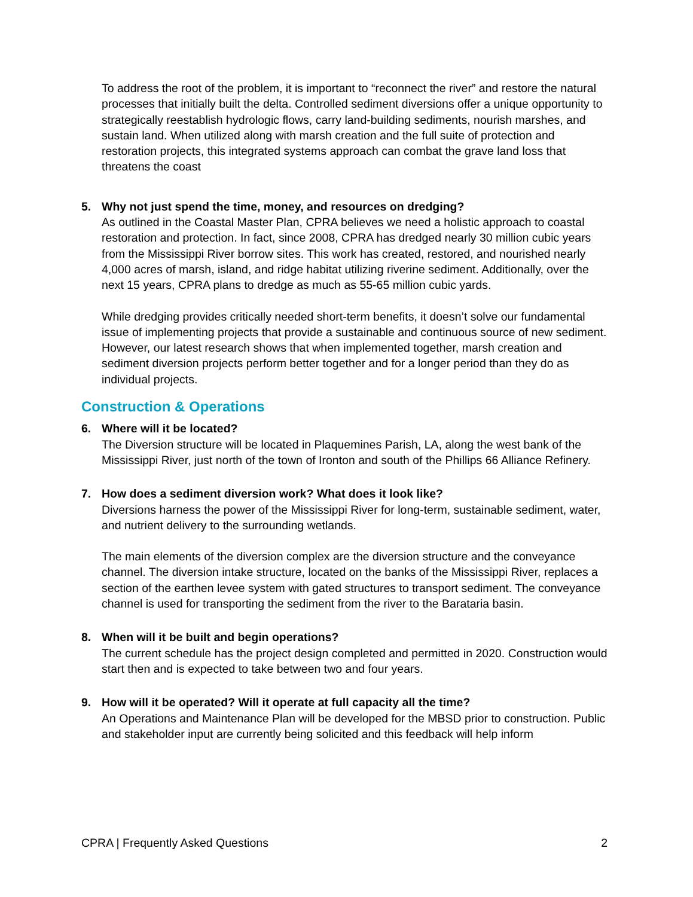To address the root of the problem, it is important to “reconnect the river” and restore the natural processes that initially built the delta. Controlled sediment diversions offer a unique opportunity to strategically reestablish hydrologic flows, carry land-building sediments, nourish marshes, and sustain land. When utilized along with marsh creation and the full suite of protection and restoration projects, this integrated systems approach can combat the grave land loss that threatens the coast
5. Why not just spend the time, money, and resources on dredging?
As outlined in the Coastal Master Plan, CPRA believes we need a holistic approach to coastal restoration and protection. In fact, since 2008, CPRA has dredged nearly 30 million cubic years from the Mississippi River borrow sites. This work has created, restored, and nourished nearly 4,000 acres of marsh, island, and ridge habitat utilizing riverine sediment. Additionally, over the next 15 years, CPRA plans to dredge as much as 55-65 million cubic yards.
While dredging provides critically needed short-term benefits, it doesn’t solve our fundamental issue of implementing projects that provide a sustainable and continuous source of new sediment. However, our latest research shows that when implemented together, marsh creation and sediment diversion projects perform better together and for a longer period than they do as individual projects.
Construction & Operations
6. Where will it be located?
The Diversion structure will be located in Plaquemines Parish, LA, along the west bank of the Mississippi River, just north of the town of Ironton and south of the Phillips 66 Alliance Refinery.
7. How does a sediment diversion work? What does it look like?
Diversions harness the power of the Mississippi River for long-term, sustainable sediment, water, and nutrient delivery to the surrounding wetlands.
The main elements of the diversion complex are the diversion structure and the conveyance channel. The diversion intake structure, located on the banks of the Mississippi River, replaces a section of the earthen levee system with gated structures to transport sediment. The conveyance channel is used for transporting the sediment from the river to the Barataria basin.
8. When will it be built and begin operations?
The current schedule has the project design completed and permitted in 2020. Construction would start then and is expected to take between two and four years.
9. How will it be operated? Will it operate at full capacity all the time?
An Operations and Maintenance Plan will be developed for the MBSD prior to construction. Public and stakeholder input are currently being solicited and this feedback will help inform
CPRA | Frequently Asked Questions 2